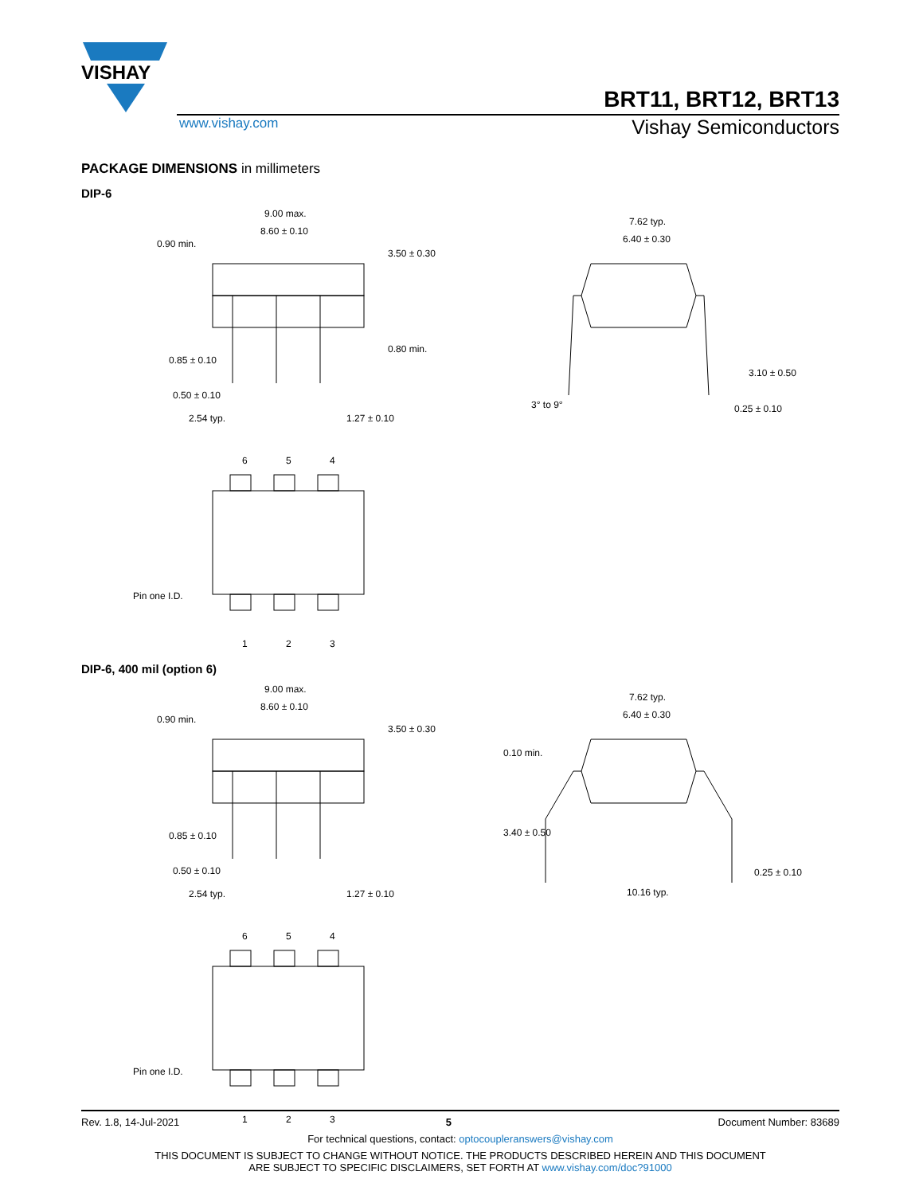VISHAY
BRT11, BRT12, BRT13
www.vishay.com Vishay Semiconductors
PACKAGE DIMENSIONS in millimeters
DIP-6
9.00 max.
8.60 ± 0.10
0.90 min.
3.50 ± 0.30
0.85 ± 0.10
0.80 min.
0.50 ± 0.10
2.54 typ. 1.27 ± 0.10
7.62 typ.
6.40 ± 0.30
3° to 9°
3.10 ± 0.50
0.25 ± 0.10
6 5 4
Pin one I.D.
1 2 3
DIP-6, 400 mil (option 6)
9.00 max.
8.60 ± 0.10
0.90 min.
3.50 ± 0.30
0.85 ± 0.10
0.50 ± 0.10
2.54 typ. 1.27 ± 0.10
7.62 typ.
6.40 ± 0.30
0.10 min.
3.40 ± 0.50
0.25 ± 0.10
10.16 typ.
6 5 4
Pin one I.D.
1 2 3
Rev. 1.8, 14-Jul-2021 5 Document Number: 83689
For technical questions, contact: optocoupleranswers@vishay.com
THIS DOCUMENT IS SUBJECT TO CHANGE WITHOUT NOTICE. THE PRODUCTS DESCRIBED HEREIN AND THIS DOCUMENT
ARE SUBJECT TO SPECIFIC DISCLAIMERS, SET FORTH AT www.vishay.com/doc?91000